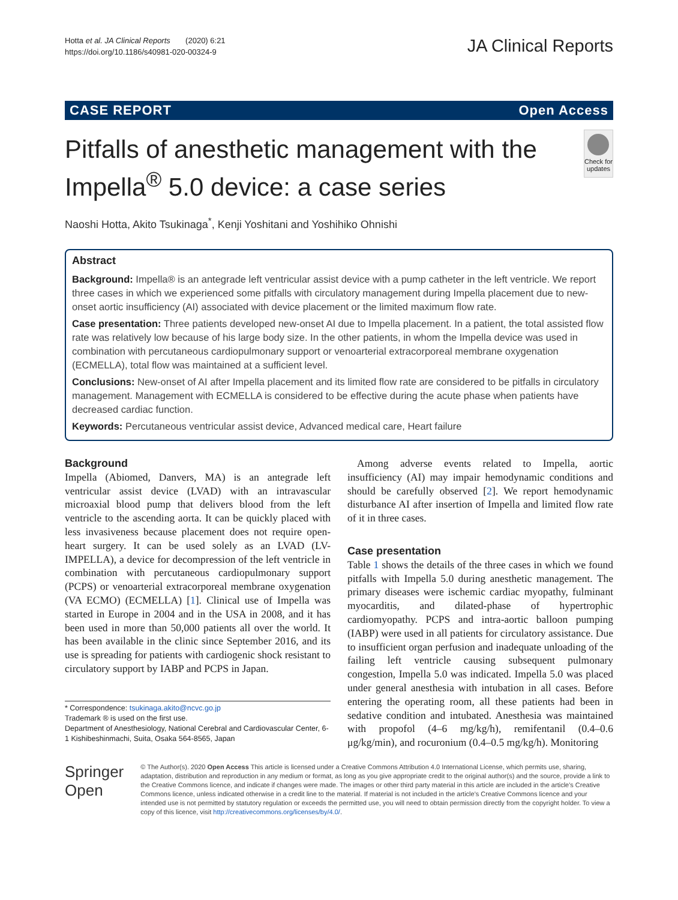Hotta et al. JA Clinical Reports (2020) 6:21
https://doi.org/10.1186/s40981-020-00324-9
JA Clinical Reports
CASE REPORT Open Access
Pitfalls of anesthetic management with the Impella<sup>®</sup> 5.0 device: a case series
Check for updates
Naoshi Hotta, Akito Tsukinaga<sup>*</sup>, Kenji Yoshitani and Yoshihiko Ohnishi
Abstract
Background: Impella® is an antegrade left ventricular assist device with a pump catheter in the left ventricle. We report three cases in which we experienced some pitfalls with circulatory management during Impella placement due to new-onset aortic insufficiency (AI) associated with device placement or the limited maximum flow rate.
Case presentation: Three patients developed new-onset AI due to Impella placement. In a patient, the total assisted flow rate was relatively low because of his large body size. In the other patients, in whom the Impella device was used in combination with percutaneous cardiopulmonary support or venoarterial extracorporeal membrane oxygenation (ECMELLA), total flow was maintained at a sufficient level.
Conclusions: New-onset of AI after Impella placement and its limited flow rate are considered to be pitfalls in circulatory management. Management with ECMELLA is considered to be effective during the acute phase when patients have decreased cardiac function.
Keywords: Percutaneous ventricular assist device, Advanced medical care, Heart failure
Background
Impella (Abiomed, Danvers, MA) is an antegrade left ventricular assist device (LVAD) with an intravascular microaxial blood pump that delivers blood from the left ventricle to the ascending aorta. It can be quickly placed with less invasiveness because placement does not require open-heart surgery. It can be used solely as an LVAD (LV-IMPELLA), a device for decompression of the left ventricle in combination with percutaneous cardiopulmonary support (PCPS) or venoarterial extracorporeal membrane oxygenation (VA ECMO) (ECMELLA) [1]. Clinical use of Impella was started in Europe in 2004 and in the USA in 2008, and it has been used in more than 50,000 patients all over the world. It has been available in the clinic since September 2016, and its use is spreading for patients with cardiogenic shock resistant to circulatory support by IABP and PCPS in Japan.
* Correspondence: tsukinaga.akito@ncvc.go.jp
Trademark ® is used on the first use.
Department of Anesthesiology, National Cerebral and Cardiovascular Center, 6-1 Kishibeshinmachi, Suita, Osaka 564-8565, Japan
Among adverse events related to Impella, aortic insufficiency (AI) may impair hemodynamic conditions and should be carefully observed [2]. We report hemodynamic disturbance AI after insertion of Impella and limited flow rate of it in three cases.
Case presentation
Table 1 shows the details of the three cases in which we found pitfalls with Impella 5.0 during anesthetic management. The primary diseases were ischemic cardiac myopathy, fulminant myocarditis, and dilated-phase of hypertrophic cardiomyopathy. PCPS and intra-aortic balloon pumping (IABP) were used in all patients for circulatory assistance. Due to insufficient organ perfusion and inadequate unloading of the failing left ventricle causing subsequent pulmonary congestion, Impella 5.0 was indicated. Impella 5.0 was placed under general anesthesia with intubation in all cases. Before entering the operating room, all these patients had been in sedative condition and intubated. Anesthesia was maintained with propofol (4–6 mg/kg/h), remifentanil (0.4–0.6 μg/kg/min), and rocuronium (0.4–0.5 mg/kg/h). Monitoring
Springer Open
© The Author(s). 2020 Open Access This article is licensed under a Creative Commons Attribution 4.0 International License, which permits use, sharing, adaptation, distribution and reproduction in any medium or format, as long as you give appropriate credit to the original author(s) and the source, provide a link to the Creative Commons licence, and indicate if changes were made. The images or other third party material in this article are included in the article's Creative Commons licence, unless indicated otherwise in a credit line to the material. If material is not included in the article's Creative Commons licence and your intended use is not permitted by statutory regulation or exceeds the permitted use, you will need to obtain permission directly from the copyright holder. To view a copy of this licence, visit http://creativecommons.org/licenses/by/4.0/.